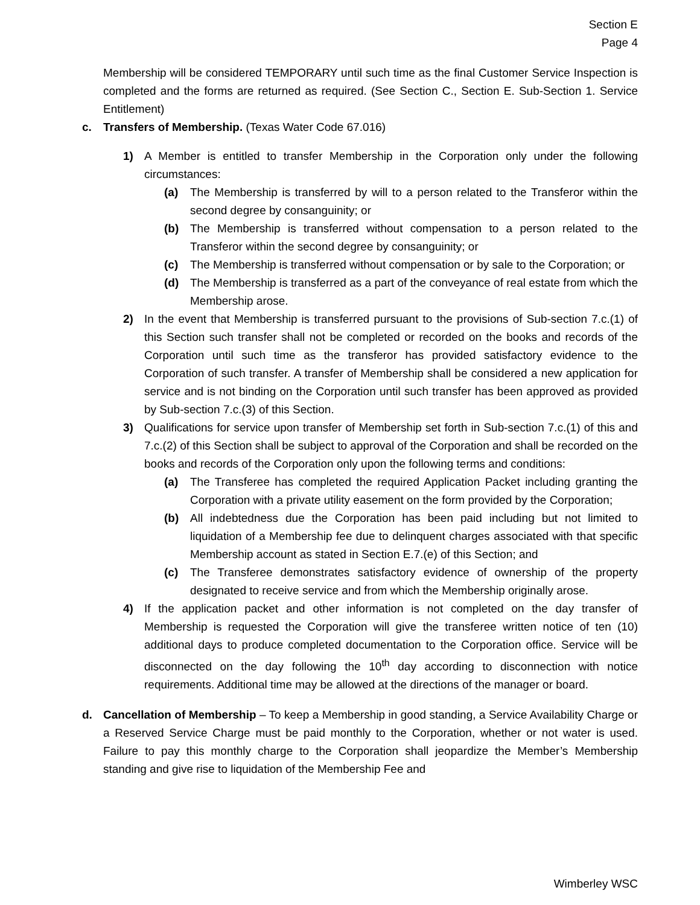Section E
Page 4
Membership will be considered TEMPORARY until such time as the final Customer Service Inspection is completed and the forms are returned as required. (See Section C., Section E. Sub-Section 1. Service Entitlement)
c. Transfers of Membership. (Texas Water Code 67.016)
1) A Member is entitled to transfer Membership in the Corporation only under the following circumstances:
(a) The Membership is transferred by will to a person related to the Transferor within the second degree by consanguinity; or
(b) The Membership is transferred without compensation to a person related to the Transferor within the second degree by consanguinity; or
(c) The Membership is transferred without compensation or by sale to the Corporation; or
(d) The Membership is transferred as a part of the conveyance of real estate from which the Membership arose.
2) In the event that Membership is transferred pursuant to the provisions of Sub-section 7.c.(1) of this Section such transfer shall not be completed or recorded on the books and records of the Corporation until such time as the transferor has provided satisfactory evidence to the Corporation of such transfer. A transfer of Membership shall be considered a new application for service and is not binding on the Corporation until such transfer has been approved as provided by Sub-section 7.c.(3) of this Section.
3) Qualifications for service upon transfer of Membership set forth in Sub-section 7.c.(1) of this and 7.c.(2) of this Section shall be subject to approval of the Corporation and shall be recorded on the books and records of the Corporation only upon the following terms and conditions:
(a) The Transferee has completed the required Application Packet including granting the Corporation with a private utility easement on the form provided by the Corporation;
(b) All indebtedness due the Corporation has been paid including but not limited to liquidation of a Membership fee due to delinquent charges associated with that specific Membership account as stated in Section E.7.(e) of this Section; and
(c) The Transferee demonstrates satisfactory evidence of ownership of the property designated to receive service and from which the Membership originally arose.
4) If the application packet and other information is not completed on the day transfer of Membership is requested the Corporation will give the transferee written notice of ten (10) additional days to produce completed documentation to the Corporation office. Service will be disconnected on the day following the 10<sup>th</sup> day according to disconnection with notice requirements. Additional time may be allowed at the directions of the manager or board.
d. Cancellation of Membership – To keep a Membership in good standing, a Service Availability Charge or a Reserved Service Charge must be paid monthly to the Corporation, whether or not water is used. Failure to pay this monthly charge to the Corporation shall jeopardize the Member’s Membership standing and give rise to liquidation of the Membership Fee and
Wimberley WSC